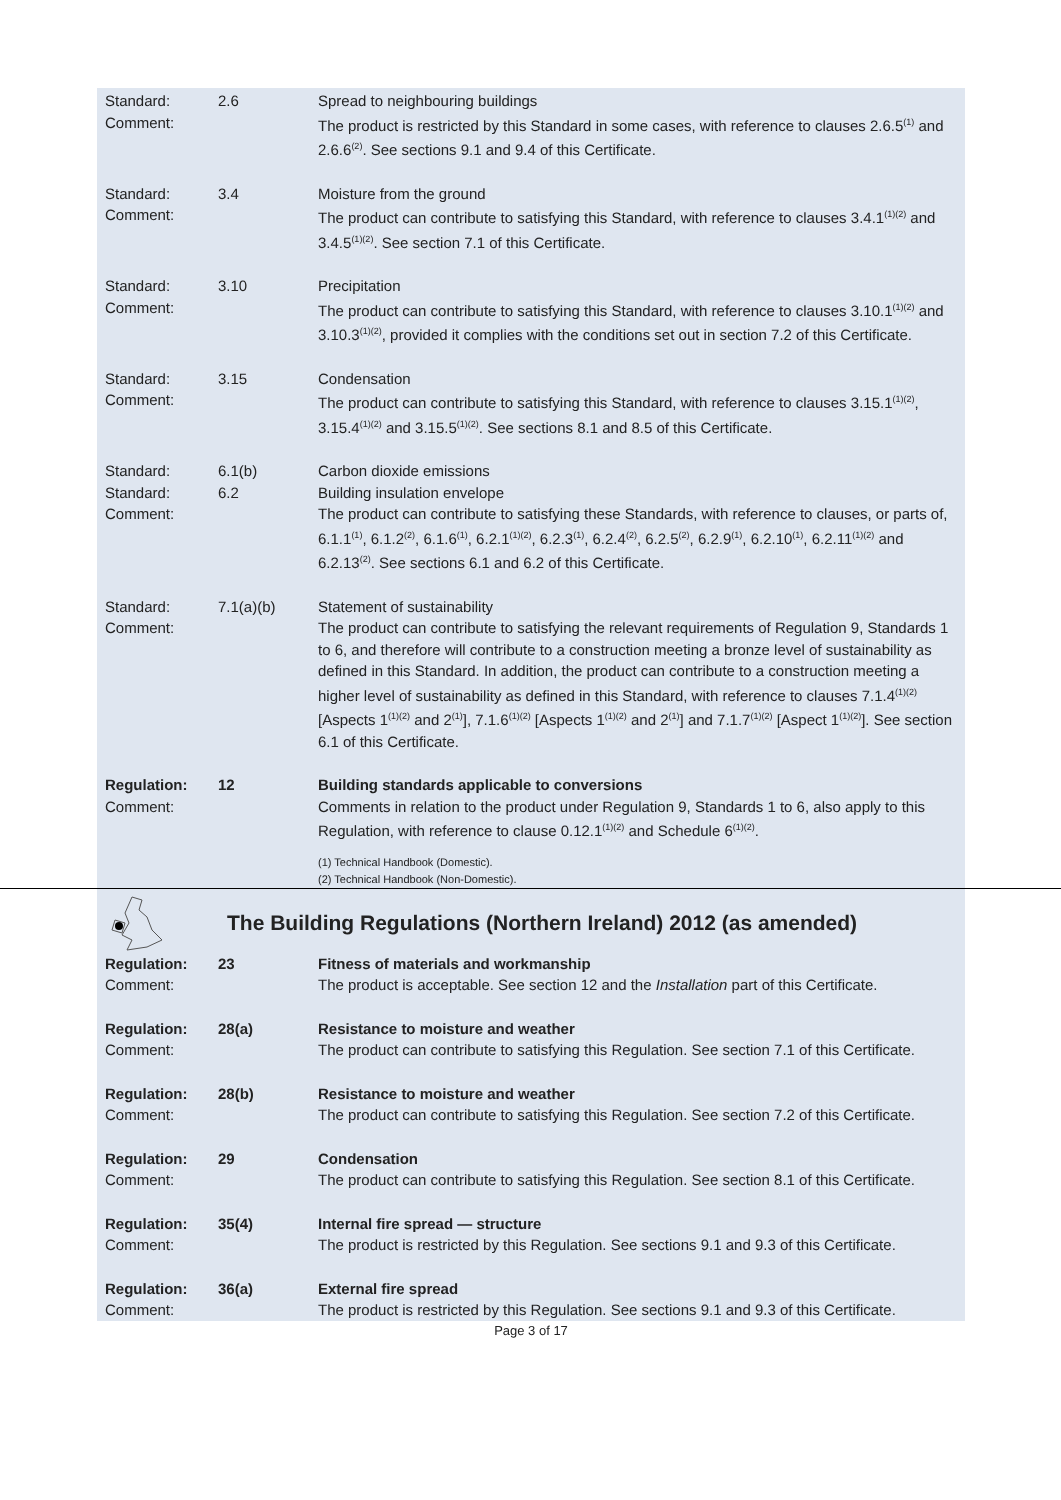| Standard: Comment: | 2.6 | Spread to neighbouring buildings The product is restricted by this Standard in some cases, with reference to clauses 2.6.5<sup>(1)</sup> and 2.6.6<sup>(2)</sup>. See sections 9.1 and 9.4 of this Certificate. |
| Standard: Comment: | 3.4 | Moisture from the ground The product can contribute to satisfying this Standard, with reference to clauses 3.4.1<sup>(1)(2)</sup> and 3.4.5<sup>(1)(2)</sup>. See section 7.1 of this Certificate. |
| Standard: Comment: | 3.10 | Precipitation The product can contribute to satisfying this Standard, with reference to clauses 3.10.1<sup>(1)(2)</sup> and 3.10.3<sup>(1)(2)</sup>, provided it complies with the conditions set out in section 7.2 of this Certificate. |
| Standard: Comment: | 3.15 | Condensation The product can contribute to satisfying this Standard, with reference to clauses 3.15.1<sup>(1)(2)</sup>, 3.15.4<sup>(1)(2)</sup> and 3.15.5<sup>(1)(2)</sup>. See sections 8.1 and 8.5 of this Certificate. |
| Standard: Standard: Comment: | 6.1(b) 6.2 | Carbon dioxide emissions Building insulation envelope The product can contribute to satisfying these Standards, with reference to clauses, or parts of, 6.1.1<sup>(1)</sup>, 6.1.2<sup>(2)</sup>, 6.1.6<sup>(1)</sup>, 6.2.1<sup>(1)(2)</sup>, 6.2.3<sup>(1)</sup>, 6.2.4<sup>(2)</sup>, 6.2.5<sup>(2)</sup>, 6.2.9<sup>(1)</sup>, 6.2.10<sup>(1)</sup>, 6.2.11<sup>(1)(2)</sup> and 6.2.13<sup>(2)</sup>. See sections 6.1 and 6.2 of this Certificate. |
| Standard: Comment: | 7.1(a)(b) | Statement of sustainability The product can contribute to satisfying the relevant requirements of Regulation 9, Standards 1 to 6, and therefore will contribute to a construction meeting a bronze level of sustainability as defined in this Standard. In addition, the product can contribute to a construction meeting a higher level of sustainability as defined in this Standard, with reference to clauses 7.1.4<sup>(1)(2)</sup> [Aspects 1<sup>(1)(2)</sup> and 2<sup>(1)</sup>], 7.1.6<sup>(1)(2)</sup> [Aspects 1<sup>(1)(2)</sup> and 2<sup>(1)</sup>] and 7.1.7<sup>(1)(2)</sup> [Aspect 1<sup>(1)(2)</sup>]. See section 6.1 of this Certificate. |
| Regulation: Comment: | 12 | Building standards applicable to conversions Comments in relation to the product under Regulation 9, Standards 1 to 6, also apply to this Regulation, with reference to clause 0.12.1<sup>(1)(2)</sup> and Schedule 6<sup>(1)(2)</sup>. |
| | | (1) Technical Handbook (Domestic). (2) Technical Handbook (Non-Domestic). |
The Building Regulations (Northern Ireland) 2012 (as amended)
| Regulation: Comment: | 23 | Fitness of materials and workmanship The product is acceptable. See section 12 and the Installation part of this Certificate. |
| Regulation: Comment: | 28(a) | Resistance to moisture and weather The product can contribute to satisfying this Regulation. See section 7.1 of this Certificate. |
| Regulation: Comment: | 28(b) | Resistance to moisture and weather The product can contribute to satisfying this Regulation. See section 7.2 of this Certificate. |
| Regulation: Comment: | 29 | Condensation The product can contribute to satisfying this Regulation. See section 8.1 of this Certificate. |
| Regulation: Comment: | 35(4) | Internal fire spread — structure The product is restricted by this Regulation. See sections 9.1 and 9.3 of this Certificate. |
| Regulation: Comment: | 36(a) | External fire spread The product is restricted by this Regulation. See sections 9.1 and 9.3 of this Certificate. |
Page 3 of 17